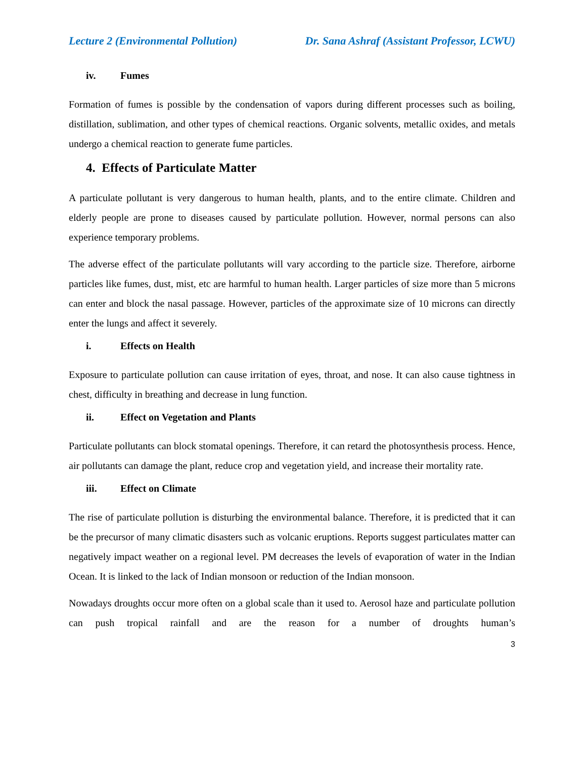Lecture 2 (Environmental Pollution) Dr. Sana Ashraf (Assistant Professor, LCWU)
iv. Fumes
Formation of fumes is possible by the condensation of vapors during different processes such as boiling, distillation, sublimation, and other types of chemical reactions. Organic solvents, metallic oxides, and metals undergo a chemical reaction to generate fume particles.
4. Effects of Particulate Matter
A particulate pollutant is very dangerous to human health, plants, and to the entire climate. Children and elderly people are prone to diseases caused by particulate pollution. However, normal persons can also experience temporary problems.
The adverse effect of the particulate pollutants will vary according to the particle size. Therefore, airborne particles like fumes, dust, mist, etc are harmful to human health. Larger particles of size more than 5 microns can enter and block the nasal passage. However, particles of the approximate size of 10 microns can directly enter the lungs and affect it severely.
i. Effects on Health
Exposure to particulate pollution can cause irritation of eyes, throat, and nose. It can also cause tightness in chest, difficulty in breathing and decrease in lung function.
ii. Effect on Vegetation and Plants
Particulate pollutants can block stomatal openings. Therefore, it can retard the photosynthesis process. Hence, air pollutants can damage the plant, reduce crop and vegetation yield, and increase their mortality rate.
iii. Effect on Climate
The rise of particulate pollution is disturbing the environmental balance. Therefore, it is predicted that it can be the precursor of many climatic disasters such as volcanic eruptions. Reports suggest particulates matter can negatively impact weather on a regional level. PM decreases the levels of evaporation of water in the Indian Ocean. It is linked to the lack of Indian monsoon or reduction of the Indian monsoon.
Nowadays droughts occur more often on a global scale than it used to. Aerosol haze and particulate pollution can push tropical rainfall and are the reason for a number of droughts human’s
3